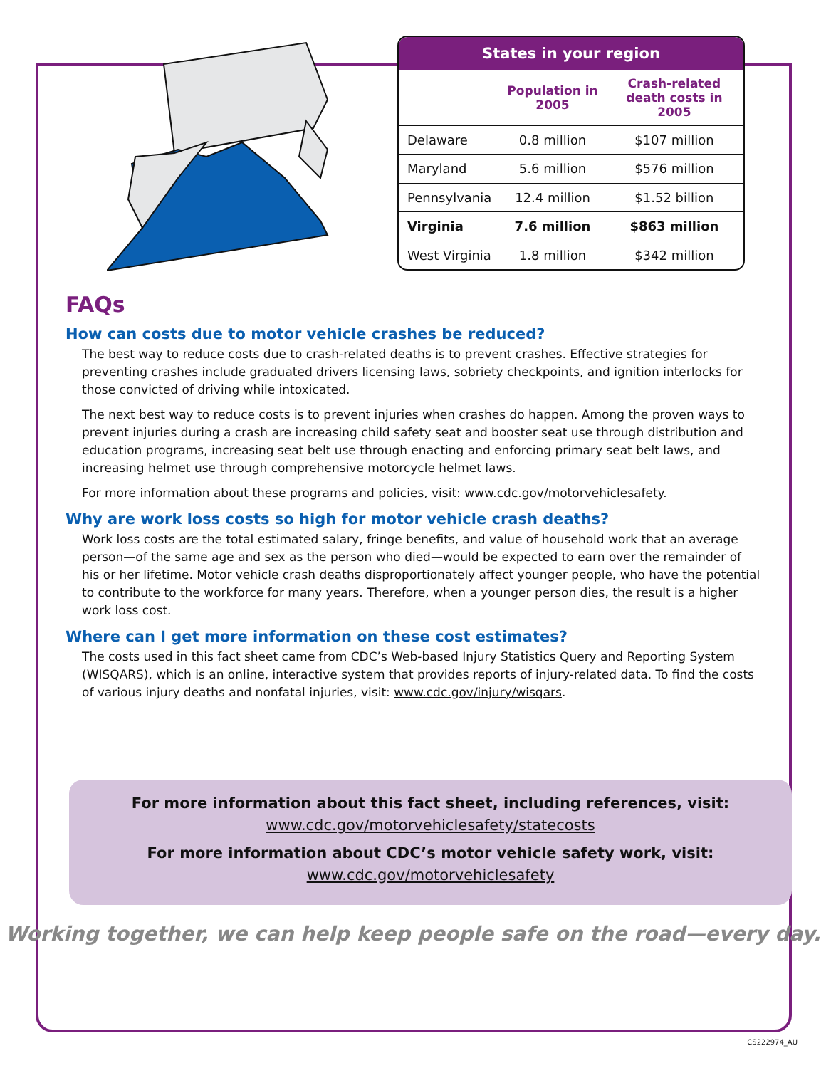| States in your region | | |
| --- | --- | --- |
| | Population in 2005 | Crash-related death costs in 2005 |
| Delaware | 0.8 million | $107 million |
| Maryland | 5.6 million | $576 million |
| Pennsylvania | 12.4 million | $1.52 billion |
| Virginia | 7.6 million | $863 million |
| West Virginia | 1.8 million | $342 million |
FAQs
How can costs due to motor vehicle crashes be reduced?
The best way to reduce costs due to crash-related deaths is to prevent crashes. Effective strategies for preventing crashes include graduated drivers licensing laws, sobriety checkpoints, and ignition interlocks for those convicted of driving while intoxicated.
The next best way to reduce costs is to prevent injuries when crashes do happen. Among the proven ways to prevent injuries during a crash are increasing child safety seat and booster seat use through distribution and education programs, increasing seat belt use through enacting and enforcing primary seat belt laws, and increasing helmet use through comprehensive motorcycle helmet laws.
For more information about these programs and policies, visit: www.cdc.gov/motorvehiclesafety.
Why are work loss costs so high for motor vehicle crash deaths?
Work loss costs are the total estimated salary, fringe benefits, and value of household work that an average person—of the same age and sex as the person who died—would be expected to earn over the remainder of his or her lifetime. Motor vehicle crash deaths disproportionately affect younger people, who have the potential to contribute to the workforce for many years. Therefore, when a younger person dies, the result is a higher work loss cost.
Where can I get more information on these cost estimates?
The costs used in this fact sheet came from CDC’s Web-based Injury Statistics Query and Reporting System (WISQARS), which is an online, interactive system that provides reports of injury-related data. To find the costs of various injury deaths and nonfatal injuries, visit: www.cdc.gov/injury/wisqars.
For more information about this fact sheet, including references, visit:
www.cdc.gov/motorvehiclesafety/statecosts
For more information about CDC’s motor vehicle safety work, visit:
www.cdc.gov/motorvehiclesafety
Working together, we can help keep people safe on the road—every day.
CS222974_AU